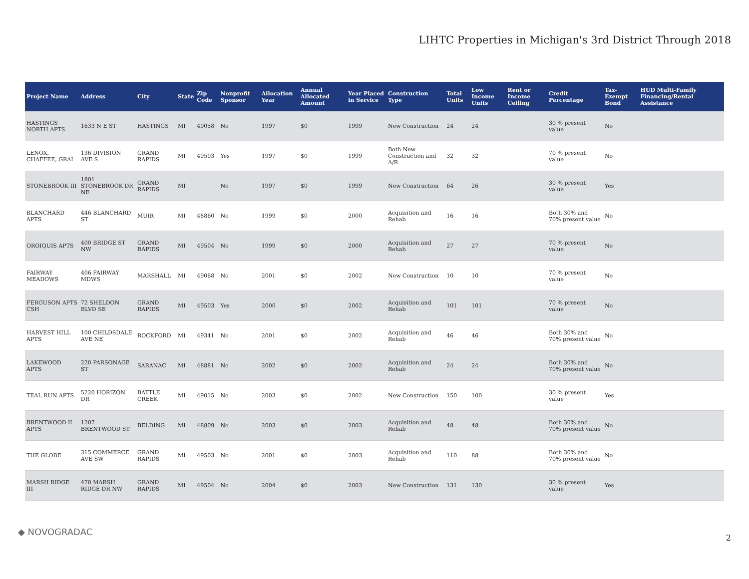LIHTC Properties in Michigan's 3rd District Through 2018
| Project Name | Address | City | State | Zip Code | Nonprofit Sponsor | Allocation Year | Annual Allocated Amount | Year Placed in Service | Construction Type | Total Units | Low Income Units | Rent or Income Ceiling | Credit Percentage | Tax-Exempt Bond | HUD Multi-Family Financing/Rental Assistance |
| --- | --- | --- | --- | --- | --- | --- | --- | --- | --- | --- | --- | --- | --- | --- | --- |
| HASTINGS NORTH APTS | 1633 N E ST | HASTINGS | MI | 49058 | No | 1997 | $0 | 1999 | New Construction | 24 | 24 | | 30 % present value | No | |
| LENOX, CHAFFEE, GRAI | 136 DIVISION AVE S | GRAND RAPIDS | MI | 49503 | Yes | 1997 | $0 | 1999 | Both New Construction and A/R | 32 | 32 | | 70 % present value | No | |
| STONEBROOK III | 1801 STONEBROOK DR NE | GRAND RAPIDS | MI | | No | 1997 | $0 | 1999 | New Construction | 64 | 26 | | 30 % present value | Yes | |
| BLANCHARD APTS | 446 BLANCHARD ST | MUIR | MI | 48860 | No | 1999 | $0 | 2000 | Acquisition and Rehab | 16 | 16 | | Both 30% and 70% present value | No | |
| OROIQUIS APTS | 400 BRIDGE ST NW | GRAND RAPIDS | MI | 49504 | No | 1999 | $0 | 2000 | Acquisition and Rehab | 27 | 27 | | 70 % present value | No | |
| FAIRWAY MEADOWS | 406 FAIRWAY MDWS | MARSHALL | MI | 49068 | No | 2001 | $0 | 2002 | New Construction | 10 | 10 | | 70 % present value | No | |
| FERGUSON APTS CSH | 72 SHELDON BLVD SE | GRAND RAPIDS | MI | 49503 | Yes | 2000 | $0 | 2002 | Acquisition and Rehab | 101 | 101 | | 70 % present value | No | |
| HARVEST HILL APTS | 100 CHILDSDALE AVE NE | ROCKFORD | MI | 49341 | No | 2001 | $0 | 2002 | Acquisition and Rehab | 46 | 46 | | Both 30% and 70% present value | No | |
| LAKEWOOD APTS | 220 PARSONAGE ST | SARANAC | MI | 48881 | No | 2002 | $0 | 2002 | Acquisition and Rehab | 24 | 24 | | Both 30% and 70% present value | No | |
| TEAL RUN APTS | 5220 HORIZON DR | BATTLE CREEK | MI | 49015 | No | 2003 | $0 | 2002 | New Construction | 150 | 100 | | 30 % present value | Yes | |
| BRENTWOOD II APTS | 1207 BRENTWOOD ST | BELDING | MI | 48809 | No | 2003 | $0 | 2003 | Acquisition and Rehab | 48 | 48 | | Both 30% and 70% present value | No | |
| THE GLOBE | 315 COMMERCE AVE SW | GRAND RAPIDS | MI | 49503 | No | 2001 | $0 | 2003 | Acquisition and Rehab | 110 | 88 | | Both 30% and 70% present value | No | |
| MARSH RIDGE III | 470 MARSH RIDGE DR NW | GRAND RAPIDS | MI | 49504 | No | 2004 | $0 | 2003 | New Construction | 131 | 130 | | 30 % present value | Yes | |
◆ NOVOGRADAC
2